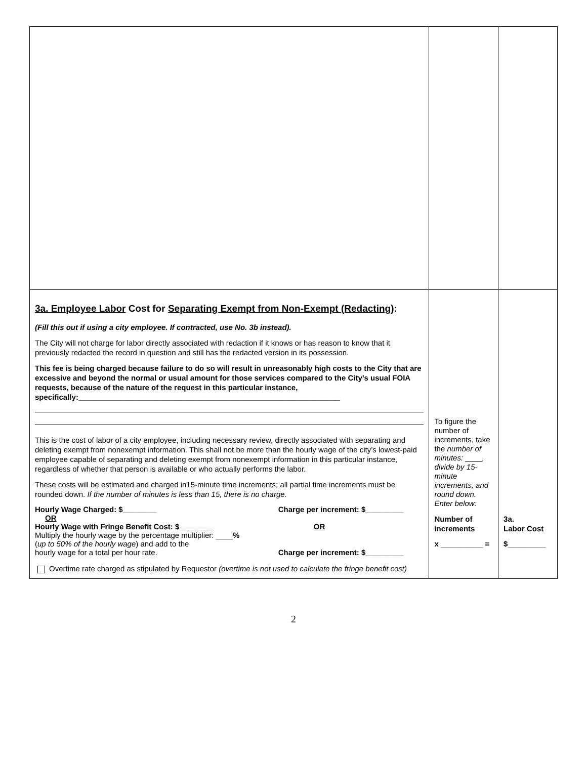| 3a. Employee Labor Cost for Separating Exempt from Non-Exempt (Redacting) : (Fill this out if using a city employee. If contracted, use No. 3b instead). The City will not charge for labor directly associated with redaction if it knows or has reason to know that it previously redacted the record in question and still has the redacted version in its possession. This fee is being charged because failure to do so will result in unreasonably high costs to the City that are excessive and beyond the normal or usual amount for those services compared to the City’s usual FOIA requests, because of the nature of the request in this particular instance, specifically:______________________________________________________________ This is the cost of labor of a city employee, including necessary review, directly associated with separating and deleting exempt from nonexempt information. This shall not be more than the hourly wage of the city’s lowest-paid employee capable of separating and deleting exempt from nonexempt information in this particular instance, regardless of whether that person is available or who actually performs the labor. These costs will be estimated and charged in15-minute time increments; all partial time increments must be rounded down. If the number of minutes is less than 15, there is no charge. Hourly Wage Charged: $________ Charge per increment: $_________ OR Hourly Wage with Fringe Benefit Cost: $________ Multiply the hourly wage by the percentage multiplier: ____ % ( up to 50% of the hourly wage ) and add to the hourly wage for a total per hour rate. OR Charge per increment: $_________ Overtime rate charged as stipulated by Requestor (overtime is not used to calculate the fringe benefit cost) | To figure the number of increments, take the number of minutes: ____ , divide by 15-minute increments, and round down. Enter below: Number of increments x __________ = | 3a. Labor Cost $_________ |
2